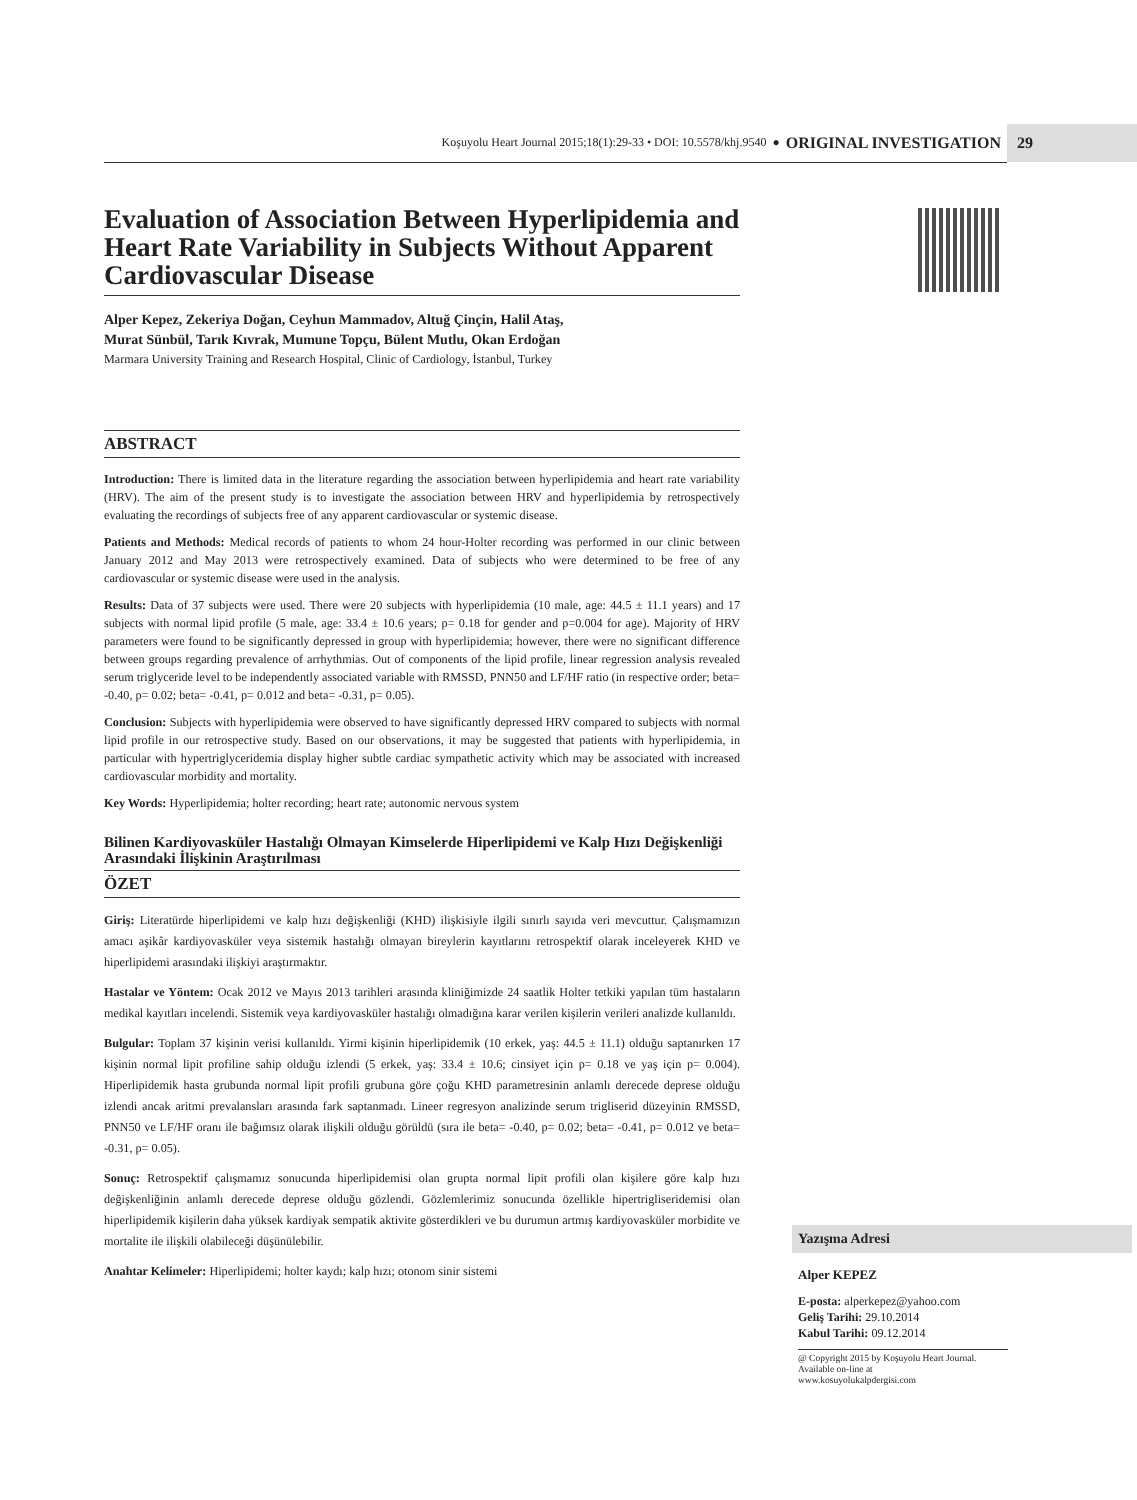Koşuyolu Heart Journal 2015;18(1):29-33 • DOI: 10.5578/khj.9540 ● ORIGINAL INVESTIGATION
29
Evaluation of Association Between Hyperlipidemia and Heart Rate Variability in Subjects Without Apparent Cardiovascular Disease
Alper Kepez, Zekeriya Doğan, Ceyhun Mammadov, Altuğ Çinçin, Halil Ataş,
Murat Sünbül, Tarık Kıvrak, Mumune Topçu, Bülent Mutlu, Okan Erdoğan
Marmara University Training and Research Hospital, Clinic of Cardiology, İstanbul, Turkey
ABSTRACT
Introduction: There is limited data in the literature regarding the association between hyperlipidemia and heart rate variability (HRV). The aim of the present study is to investigate the association between HRV and hyperlipidemia by retrospectively evaluating the recordings of subjects free of any apparent cardiovascular or systemic disease.
Patients and Methods: Medical records of patients to whom 24 hour-Holter recording was performed in our clinic between January 2012 and May 2013 were retrospectively examined. Data of subjects who were determined to be free of any cardiovascular or systemic disease were used in the analysis.
Results: Data of 37 subjects were used. There were 20 subjects with hyperlipidemia (10 male, age: 44.5 ± 11.1 years) and 17 subjects with normal lipid profile (5 male, age: 33.4 ± 10.6 years; p= 0.18 for gender and p=0.004 for age). Majority of HRV parameters were found to be significantly depressed in group with hyperlipidemia; however, there were no significant difference between groups regarding prevalence of arrhythmias. Out of components of the lipid profile, linear regression analysis revealed serum triglyceride level to be independently associated variable with RMSSD, PNN50 and LF/HF ratio (in respective order; beta= -0.40, p= 0.02; beta= -0.41, p= 0.012 and beta= -0.31, p= 0.05).
Conclusion: Subjects with hyperlipidemia were observed to have significantly depressed HRV compared to subjects with normal lipid profile in our retrospective study. Based on our observations, it may be suggested that patients with hyperlipidemia, in particular with hypertriglyceridemia display higher subtle cardiac sympathetic activity which may be associated with increased cardiovascular morbidity and mortality.
Key Words: Hyperlipidemia; holter recording; heart rate; autonomic nervous system
Bilinen Kardiyovasküler Hastalığı Olmayan Kimselerde Hiperlipidemi ve Kalp Hızı Değişkenliği Arasındaki İlişkinin Araştırılması
ÖZET
Giriş: Literatürde hiperlipidemi ve kalp hızı değişkenliği (KHD) ilişkisiyle ilgili sınırlı sayıda veri mevcuttur. Çalışmamızın amacı aşikâr kardiyovasküler veya sistemik hastalığı olmayan bireylerin kayıtlarını retrospektif olarak inceleyerek KHD ve hiperlipidemi arasındaki ilişkiyi araştırmaktır.
Hastalar ve Yöntem: Ocak 2012 ve Mayıs 2013 tarihleri arasında kliniğimizde 24 saatlik Holter tetkiki yapılan tüm hastaların medikal kayıtları incelendi. Sistemik veya kardiyovasküler hastalığı olmadığına karar verilen kişilerin verileri analizde kullanıldı.
Bulgular: Toplam 37 kişinin verisi kullanıldı. Yirmi kişinin hiperlipidemik (10 erkek, yaş: 44.5 ± 11.1) olduğu saptanırken 17 kişinin normal lipit profiline sahip olduğu izlendi (5 erkek, yaş: 33.4 ± 10.6; cinsiyet için p= 0.18 ve yaş için p= 0.004). Hiperlipidemik hasta grubunda normal lipit profili grubuna göre çoğu KHD parametresinin anlamlı derecede deprese olduğu izlendi ancak aritmi prevalansları arasında fark saptanmadı. Lineer regresyon analizinde serum trigliserid düzeyinin RMSSD, PNN50 ve LF/HF oranı ile bağımsız olarak ilişkili olduğu görüldü (sıra ile beta= -0.40, p= 0.02; beta= -0.41, p= 0.012 ve beta= -0.31, p= 0.05).
Sonuç: Retrospektif çalışmamız sonucunda hiperlipidemisi olan grupta normal lipit profili olan kişilere göre kalp hızı değişkenliğinin anlamlı derecede deprese olduğu gözlendi. Gözlemlerimiz sonucunda özellikle hipertrigliseridemisi olan hiperlipidemik kişilerin daha yüksek kardiyak sempatik aktivite gösterdikleri ve bu durumun artmış kardiyovasküler morbidite ve mortalite ile ilişkili olabileceği düşünülebilir.
Anahtar Kelimeler: Hiperlipidemi; holter kaydı; kalp hızı; otonom sinir sistemi
Yazışma Adresi
Alper KEPEZ
E-posta: alperkepez@yahoo.com
Geliş Tarihi: 29.10.2014
Kabul Tarihi: 09.12.2014
@ Copyright 2015 by Koşuyolu Heart Journal.
Available on-line at
www.kosuyolukalpdergisi.com